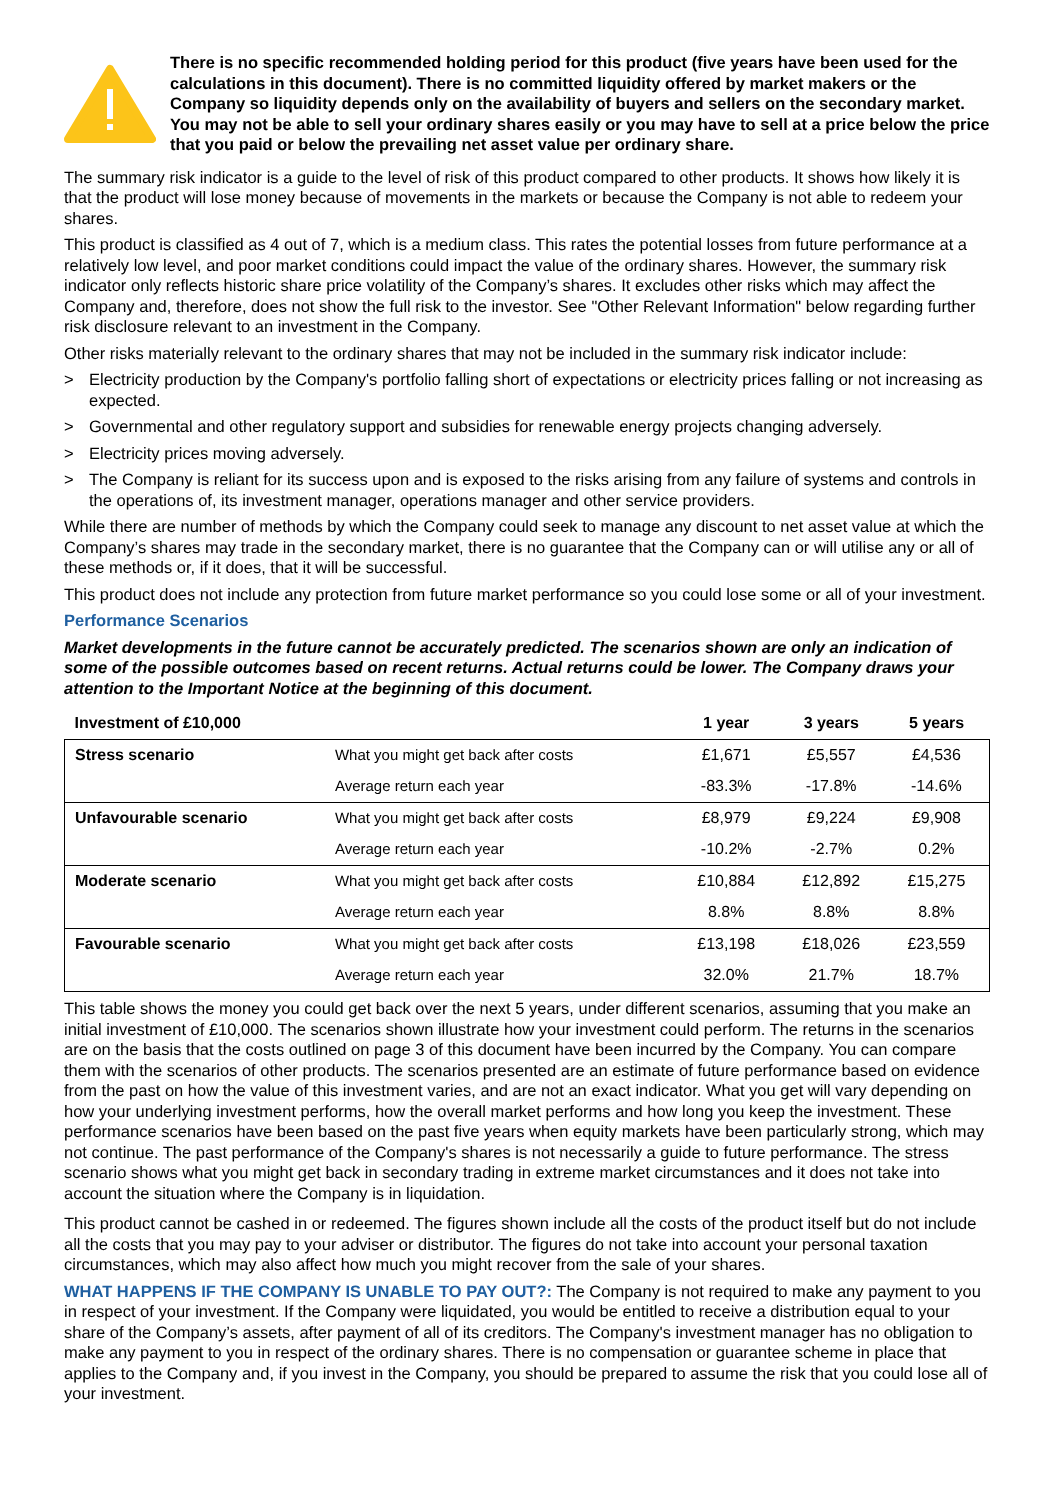There is no specific recommended holding period for this product (five years have been used for the calculations in this document). There is no committed liquidity offered by market makers or the Company so liquidity depends only on the availability of buyers and sellers on the secondary market. You may not be able to sell your ordinary shares easily or you may have to sell at a price below the price that you paid or below the prevailing net asset value per ordinary share.
The summary risk indicator is a guide to the level of risk of this product compared to other products. It shows how likely it is that the product will lose money because of movements in the markets or because the Company is not able to redeem your shares.
This product is classified as 4 out of 7, which is a medium class. This rates the potential losses from future performance at a relatively low level, and poor market conditions could impact the value of the ordinary shares. However, the summary risk indicator only reflects historic share price volatility of the Company’s shares. It excludes other risks which may affect the Company and, therefore, does not show the full risk to the investor. See "Other Relevant Information" below regarding further risk disclosure relevant to an investment in the Company.
Other risks materially relevant to the ordinary shares that may not be included in the summary risk indicator include:
> Electricity production by the Company's portfolio falling short of expectations or electricity prices falling or not increasing as expected.
> Governmental and other regulatory support and subsidies for renewable energy projects changing adversely.
> Electricity prices moving adversely.
> The Company is reliant for its success upon and is exposed to the risks arising from any failure of systems and controls in the operations of, its investment manager, operations manager and other service providers.
While there are number of methods by which the Company could seek to manage any discount to net asset value at which the Company’s shares may trade in the secondary market, there is no guarantee that the Company can or will utilise any or all of these methods or, if it does, that it will be successful.
This product does not include any protection from future market performance so you could lose some or all of your investment.
Performance Scenarios
Market developments in the future cannot be accurately predicted. The scenarios shown are only an indication of some of the possible outcomes based on recent returns. Actual returns could be lower. The Company draws your attention to the Important Notice at the beginning of this document.
| Investment of £10,000 | | 1 year | 3 years | 5 years |
| --- | --- | --- | --- | --- |
| Stress scenario | What you might get back after costs | £1,671 | £5,557 | £4,536 |
| | Average return each year | -83.3% | -17.8% | -14.6% |
| Unfavourable scenario | What you might get back after costs | £8,979 | £9,224 | £9,908 |
| | Average return each year | -10.2% | -2.7% | 0.2% |
| Moderate scenario | What you might get back after costs | £10,884 | £12,892 | £15,275 |
| | Average return each year | 8.8% | 8.8% | 8.8% |
| Favourable scenario | What you might get back after costs | £13,198 | £18,026 | £23,559 |
| | Average return each year | 32.0% | 21.7% | 18.7% |
This table shows the money you could get back over the next 5 years, under different scenarios, assuming that you make an initial investment of £10,000. The scenarios shown illustrate how your investment could perform. The returns in the scenarios are on the basis that the costs outlined on page 3 of this document have been incurred by the Company. You can compare them with the scenarios of other products. The scenarios presented are an estimate of future performance based on evidence from the past on how the value of this investment varies, and are not an exact indicator. What you get will vary depending on how your underlying investment performs, how the overall market performs and how long you keep the investment. These performance scenarios have been based on the past five years when equity markets have been particularly strong, which may not continue. The past performance of the Company's shares is not necessarily a guide to future performance. The stress scenario shows what you might get back in secondary trading in extreme market circumstances and it does not take into account the situation where the Company is in liquidation.
This product cannot be cashed in or redeemed. The figures shown include all the costs of the product itself but do not include all the costs that you may pay to your adviser or distributor. The figures do not take into account your personal taxation circumstances, which may also affect how much you might recover from the sale of your shares.
WHAT HAPPENS IF THE COMPANY IS UNABLE TO PAY OUT?: The Company is not required to make any payment to you in respect of your investment. If the Company were liquidated, you would be entitled to receive a distribution equal to your share of the Company’s assets, after payment of all of its creditors. The Company's investment manager has no obligation to make any payment to you in respect of the ordinary shares. There is no compensation or guarantee scheme in place that applies to the Company and, if you invest in the Company, you should be prepared to assume the risk that you could lose all of your investment.